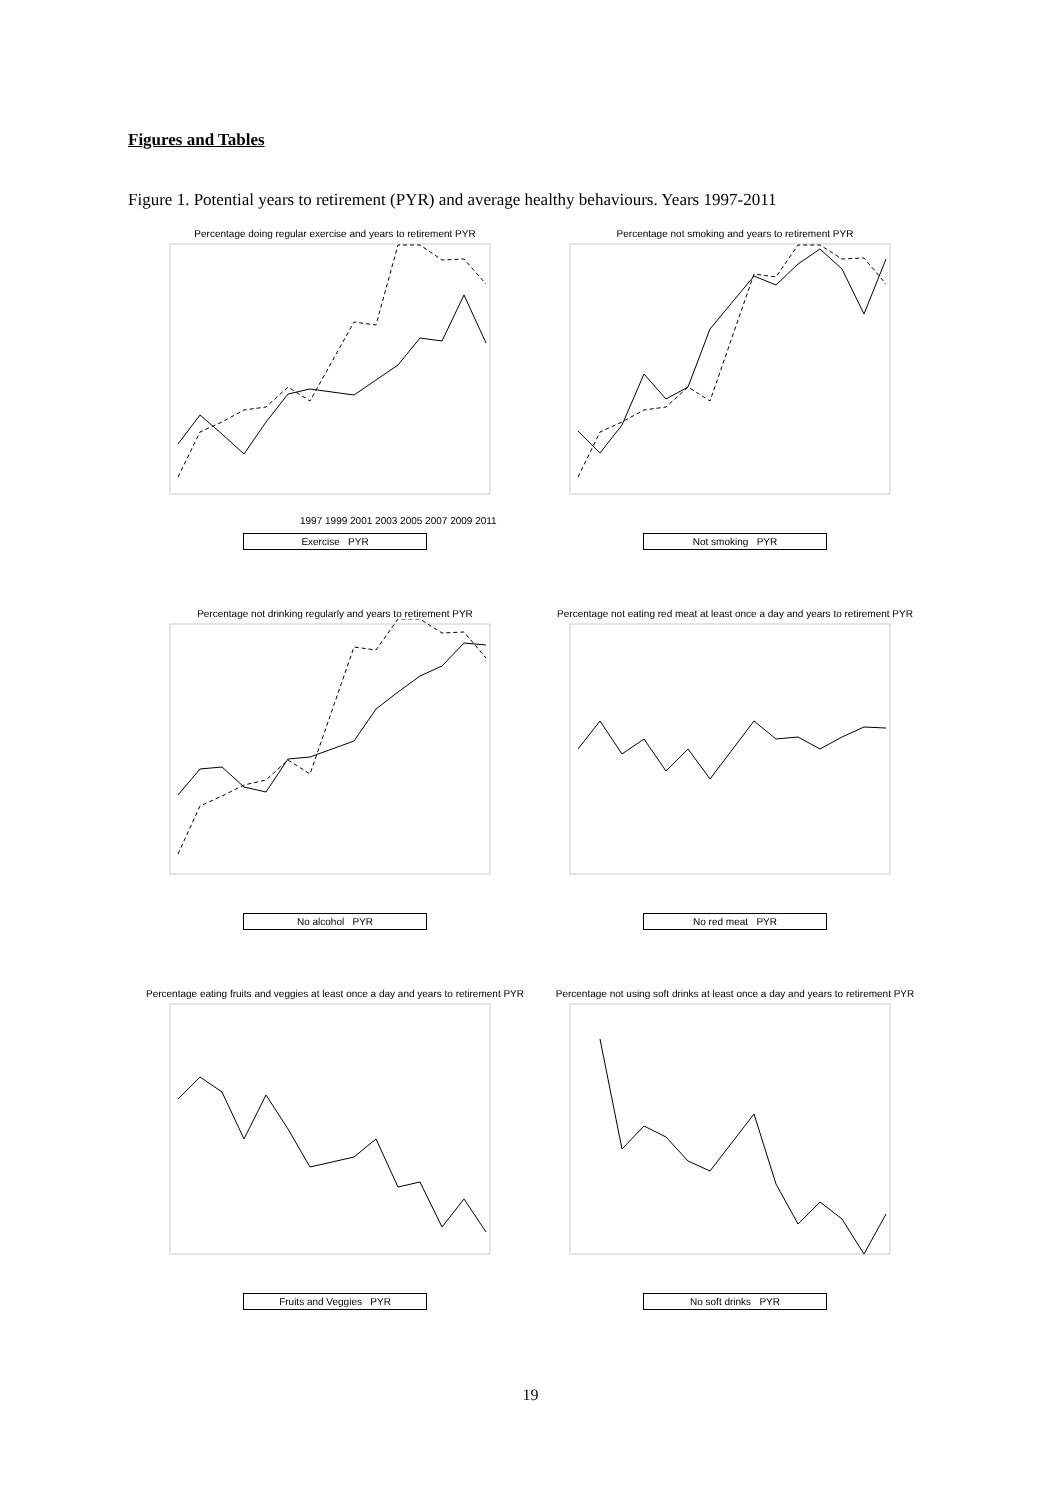Figures and Tables
Figure 1. Potential years to retirement (PYR) and average healthy behaviours. Years 1997-2011
Percentage doing regular exercise and years to retirement PYR
1997 1999 2001 2003 2005 2007 2009 2011
Exercise PYR
Percentage not smoking and years to retirement PYR
Not smoking PYR
Percentage not drinking regularly and years to retirement PYR
No alcohol PYR
Percentage not eating red meat at least once a day and years to retirement PYR
No red meat PYR
Percentage eating fruits and veggies at least once a day and years to retirement PYR
Fruits and Veggies PYR
Percentage not using soft drinks at least once a day and years to retirement PYR
No soft drinks PYR
19